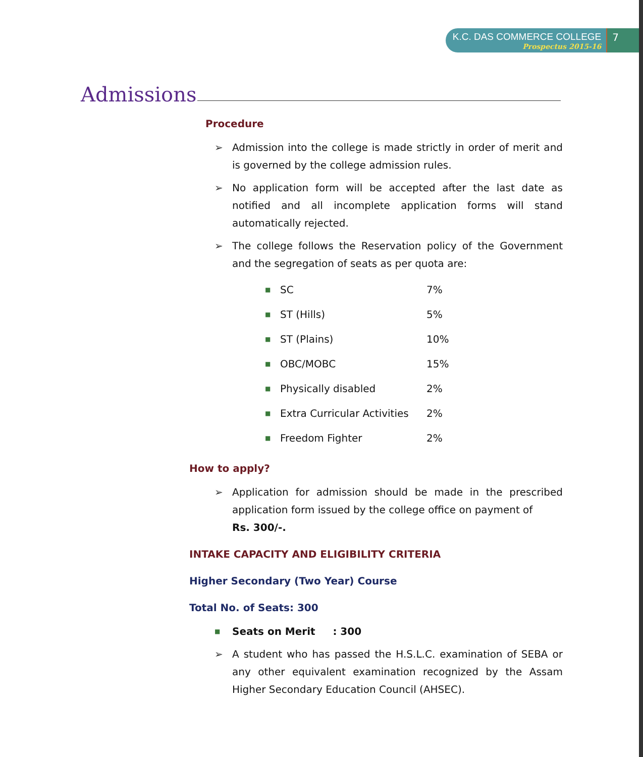K.C. DAS COMMERCE COLLEGE
Prospectus 2015-16
7
Admissions
Procedure
➢ Admission into the college is made strictly in order of merit and is governed by the college admission rules.
➢ No application form will be accepted after the last date as notified and all incomplete application forms will stand automatically rejected.
➢ The college follows the Reservation policy of the Government and the segregation of seats as per quota are:
| ■ | SC | 7% |
| ■ | ST (Hills) | 5% |
| ■ | ST (Plains) | 10% |
| ■ | OBC/MOBC | 15% |
| ■ | Physically disabled | 2% |
| ■ | Extra Curricular Activities | 2% |
| ■ | Freedom Fighter | 2% |
How to apply?
➢ Application for admission should be made in the prescribed application form issued by the college office on payment of
Rs. 300/-.
INTAKE CAPACITY AND ELIGIBILITY CRITERIA
Higher Secondary (Two Year) Course
Total No. of Seats: 300
■ Seats on Merit : 300
➢ A student who has passed the H.S.L.C. examination of SEBA or any other equivalent examination recognized by the Assam Higher Secondary Education Council (AHSEC).